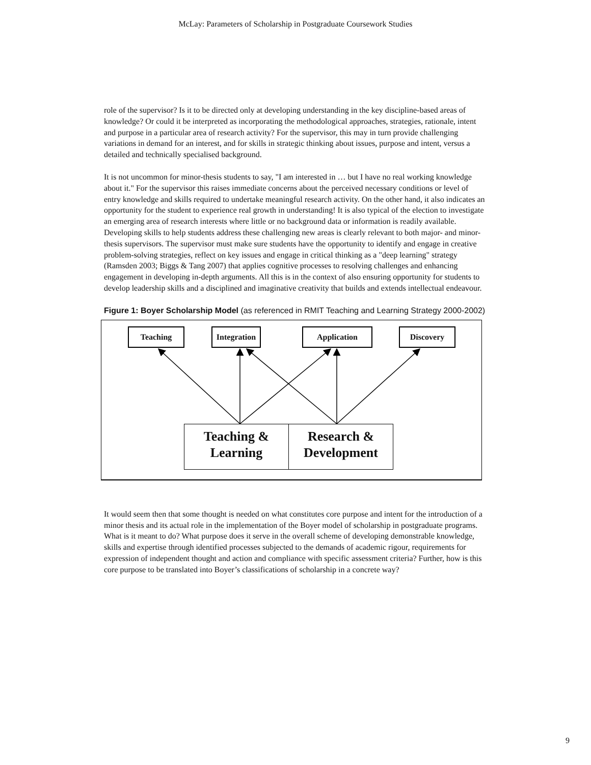McLay: Parameters of Scholarship in Postgraduate Coursework Studies
role of the supervisor? Is it to be directed only at developing understanding in the key discipline-based areas of knowledge? Or could it be interpreted as incorporating the methodological approaches, strategies, rationale, intent and purpose in a particular area of research activity? For the supervisor, this may in turn provide challenging variations in demand for an interest, and for skills in strategic thinking about issues, purpose and intent, versus a detailed and technically specialised background.
It is not uncommon for minor-thesis students to say, "I am interested in … but I have no real working knowledge about it." For the supervisor this raises immediate concerns about the perceived necessary conditions or level of entry knowledge and skills required to undertake meaningful research activity. On the other hand, it also indicates an opportunity for the student to experience real growth in understanding! It is also typical of the election to investigate an emerging area of research interests where little or no background data or information is readily available. Developing skills to help students address these challenging new areas is clearly relevant to both major- and minor-thesis supervisors. The supervisor must make sure students have the opportunity to identify and engage in creative problem-solving strategies, reflect on key issues and engage in critical thinking as a "deep learning" strategy (Ramsden 2003; Biggs & Tang 2007) that applies cognitive processes to resolving challenges and enhancing engagement in developing in-depth arguments. All this is in the context of also ensuring opportunity for students to develop leadership skills and a disciplined and imaginative creativity that builds and extends intellectual endeavour.
Figure 1: Boyer Scholarship Model (as referenced in RMIT Teaching and Learning Strategy 2000-2002)
Teaching
Integration
Application Discovery
Teaching &
Learning
Research &
Development
It would seem then that some thought is needed on what constitutes core purpose and intent for the introduction of a minor thesis and its actual role in the implementation of the Boyer model of scholarship in postgraduate programs. What is it meant to do? What purpose does it serve in the overall scheme of developing demonstrable knowledge, skills and expertise through identified processes subjected to the demands of academic rigour, requirements for expression of independent thought and action and compliance with specific assessment criteria? Further, how is this core purpose to be translated into Boyer’s classifications of scholarship in a concrete way?
9